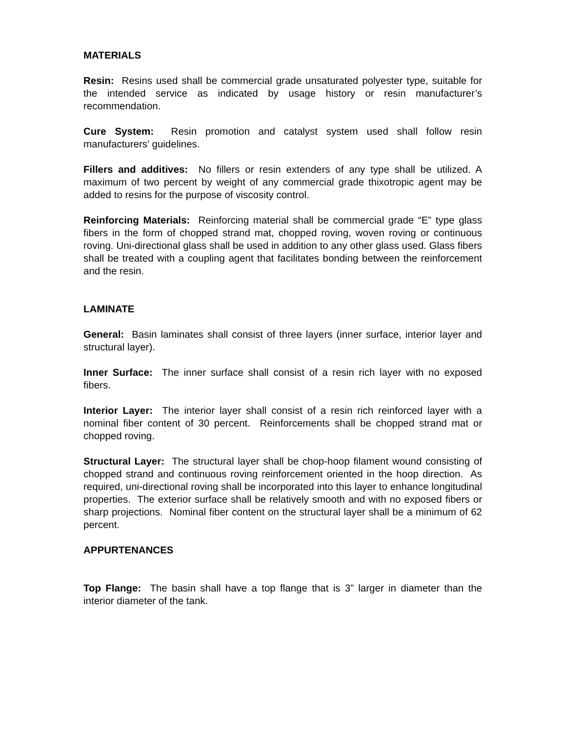MATERIALS
Resin: Resins used shall be commercial grade unsaturated polyester type, suitable for the intended service as indicated by usage history or resin manufacturer’s recommendation.
Cure System: Resin promotion and catalyst system used shall follow resin manufacturers’ guidelines.
Fillers and additives: No fillers or resin extenders of any type shall be utilized. A maximum of two percent by weight of any commercial grade thixotropic agent may be added to resins for the purpose of viscosity control.
Reinforcing Materials: Reinforcing material shall be commercial grade “E” type glass fibers in the form of chopped strand mat, chopped roving, woven roving or continuous roving. Uni-directional glass shall be used in addition to any other glass used. Glass fibers shall be treated with a coupling agent that facilitates bonding between the reinforcement and the resin.
LAMINATE
General: Basin laminates shall consist of three layers (inner surface, interior layer and structural layer).
Inner Surface: The inner surface shall consist of a resin rich layer with no exposed fibers.
Interior Layer: The interior layer shall consist of a resin rich reinforced layer with a nominal fiber content of 30 percent. Reinforcements shall be chopped strand mat or chopped roving.
Structural Layer: The structural layer shall be chop-hoop filament wound consisting of chopped strand and continuous roving reinforcement oriented in the hoop direction. As required, uni-directional roving shall be incorporated into this layer to enhance longitudinal properties. The exterior surface shall be relatively smooth and with no exposed fibers or sharp projections. Nominal fiber content on the structural layer shall be a minimum of 62 percent.
APPURTENANCES
Top Flange: The basin shall have a top flange that is 3” larger in diameter than the interior diameter of the tank.